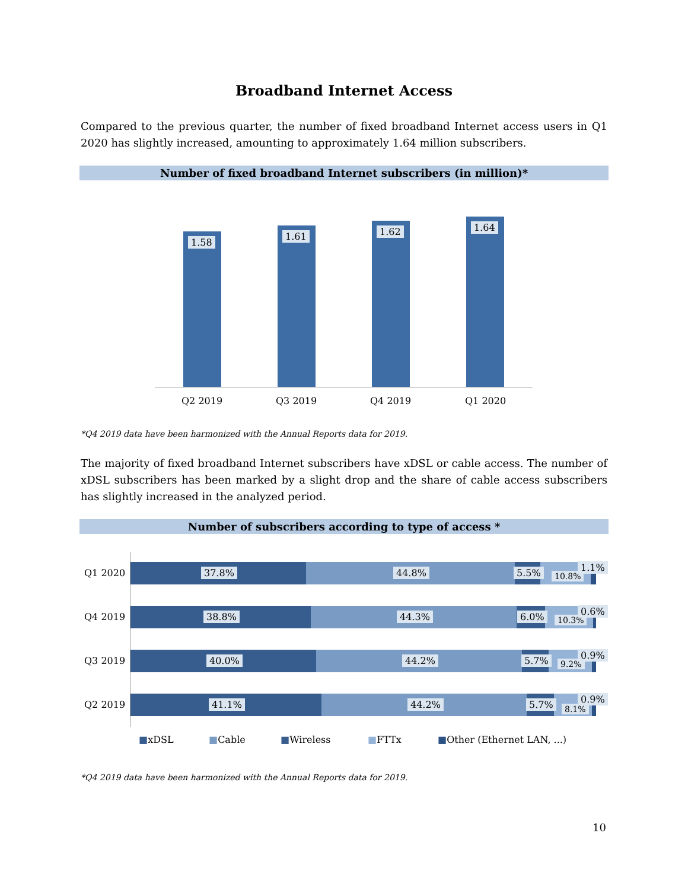Broadband Internet Access
Compared to the previous quarter, the number of fixed broadband Internet access users in Q1 2020 has slightly increased, amounting to approximately 1.64 million subscribers.
Number of fixed broadband Internet subscribers (in million)*
1.58
1.61 1.62 1.64
Q2 2019 Q3 2019 Q4 2019 Q1 2020
*Q4 2019 data have been harmonized with the Annual Reports data for 2019.
The majority of fixed broadband Internet subscribers have xDSL or cable access. The number of xDSL subscribers has been marked by a slight drop and the share of cable access subscribers has slightly increased in the analyzed period.
Number of subscribers according to type of access *
Q1 2020 37.8% 44.8% 5.5% 10.8%
1.1%
Q4 2019 38.8% 44.3% 6.0% 10.3%
0.6%
Q3 2019 40.0% 44.2% 5.7% 9.2%
0.9%
Q2 2019 41.1% 44.2% 5.7% 8.1%
0.9%
■xDSL ■Cable ■Wireless ■FTTx ■Other (Ethernet LAN, ...)
*Q4 2019 data have been harmonized with the Annual Reports data for 2019.
10